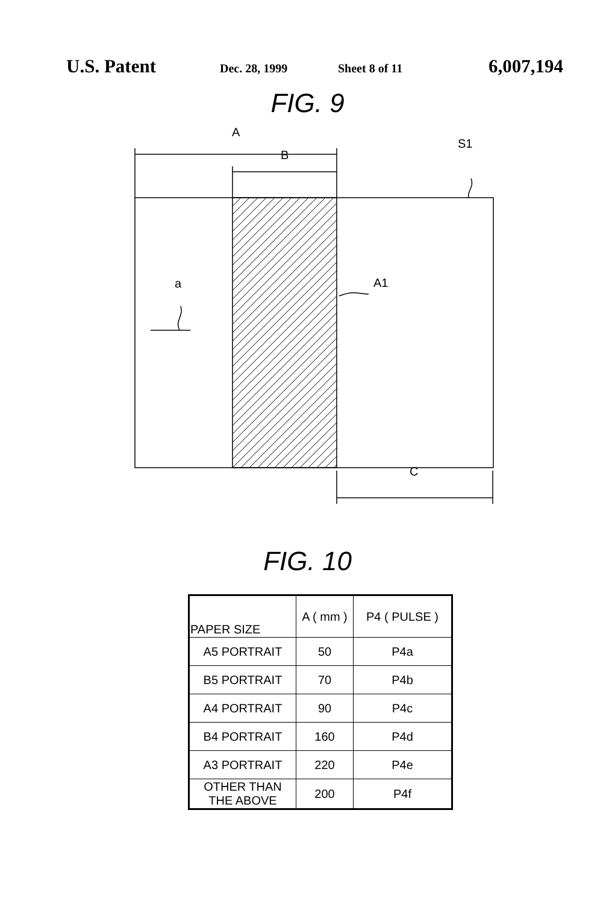U.S. Patent
Dec. 28, 1999 Sheet 8 of 11
6,007,194
FIG. 9
A
S1
B
a
A1
C
FIG. 10
| PAPER SIZE | A ( mm ) | P4 ( PULSE ) |
| --- | --- | --- |
| A5 PORTRAIT | 50 | P4a |
| B5 PORTRAIT | 70 | P4b |
| A4 PORTRAIT | 90 | P4c |
| B4 PORTRAIT | 160 | P4d |
| A3 PORTRAIT | 220 | P4e |
| OTHER THAN THE ABOVE | 200 | P4f |